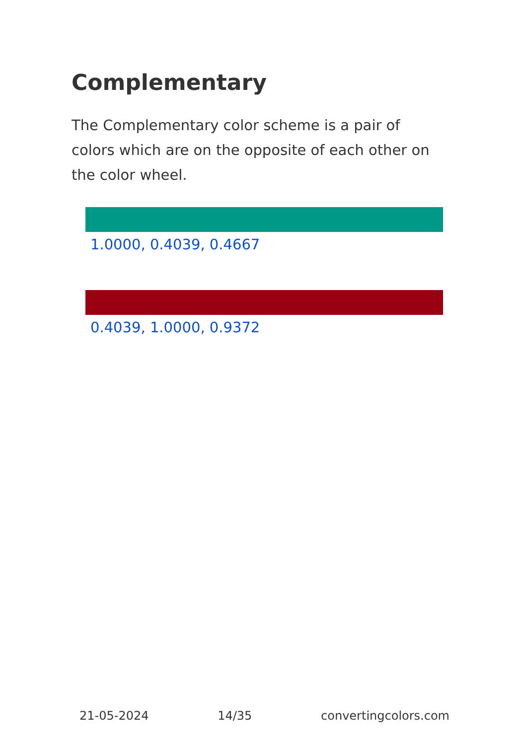Complementary
The Complementary color scheme is a pair of colors which are on the opposite of each other on the color wheel.
1.0000, 0.4039, 0.4667
0.4039, 1.0000, 0.9372
21-05-2024 14/35 convertingcolors.com